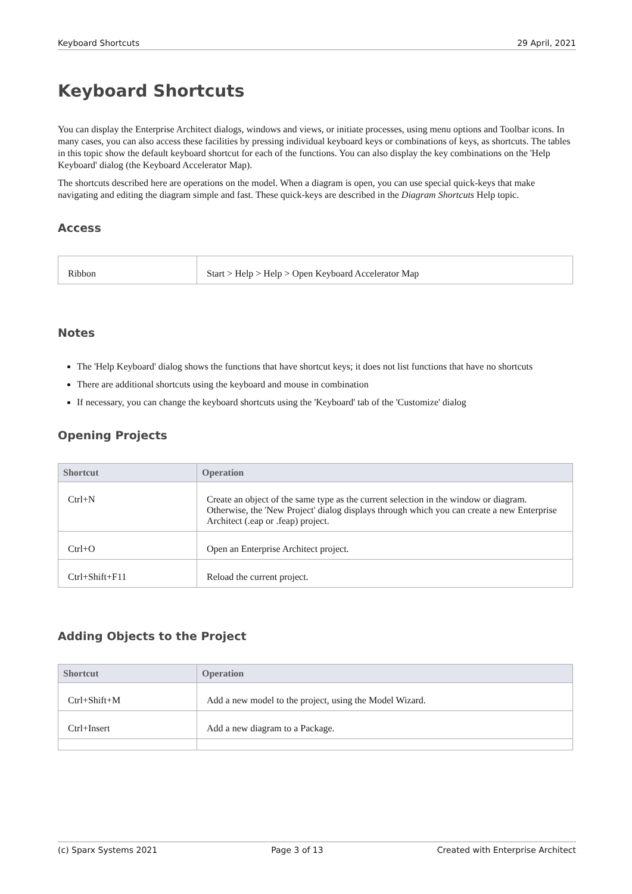Keyboard Shortcuts 29 April, 2021
Keyboard Shortcuts
You can display the Enterprise Architect dialogs, windows and views, or initiate processes, using menu options and Toolbar icons. In many cases, you can also access these facilities by pressing individual keyboard keys or combinations of keys, as shortcuts. The tables in this topic show the default keyboard shortcut for each of the functions. You can also display the key combinations on the 'Help Keyboard' dialog (the Keyboard Accelerator Map).
The shortcuts described here are operations on the model. When a diagram is open, you can use special quick-keys that make navigating and editing the diagram simple and fast. These quick-keys are described in the Diagram Shortcuts Help topic.
Access
| Ribbon | Start > Help > Help > Open Keyboard Accelerator Map |
Notes
The 'Help Keyboard' dialog shows the functions that have shortcut keys; it does not list functions that have no shortcuts
There are additional shortcuts using the keyboard and mouse in combination
If necessary, you can change the keyboard shortcuts using the 'Keyboard' tab of the 'Customize' dialog
Opening Projects
| Shortcut | Operation |
| --- | --- |
| Ctrl+N | Create an object of the same type as the current selection in the window or diagram. Otherwise, the 'New Project' dialog displays through which you can create a new Enterprise Architect (.eap or .feap) project. |
| Ctrl+O | Open an Enterprise Architect project. |
| Ctrl+Shift+F11 | Reload the current project. |
Adding Objects to the Project
| Shortcut | Operation |
| --- | --- |
| Ctrl+Shift+M | Add a new model to the project, using the Model Wizard. |
| Ctrl+Insert | Add a new diagram to a Package. |
(c) Sparx Systems 2021 Page 3 of 13 Created with Enterprise Architect